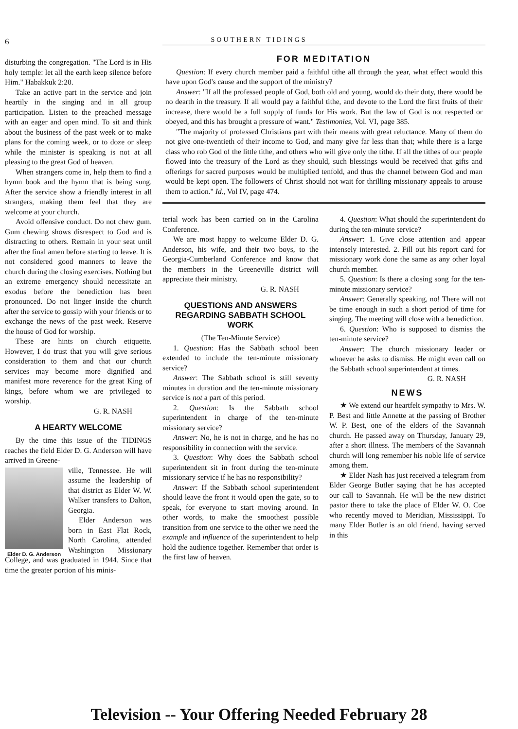6
SOUTHERN TIDINGS
disturbing the congregation. "The Lord is in His holy temple: let all the earth keep silence before Him." Habakkuk 2:20.
Take an active part in the service and join heartily in the singing and in all group participation. Listen to the preached message with an eager and open mind. To sit and think about the business of the past week or to make plans for the coming week, or to doze or sleep while the minister is speaking is not at all pleasing to the great God of heaven.
When strangers come in, help them to find a hymn book and the hymn that is being sung. After the service show a friendly interest in all strangers, making them feel that they are welcome at your church.
Avoid offensive conduct. Do not chew gum. Gum chewing shows disrespect to God and is distracting to others. Remain in your seat until after the final amen before starting to leave. It is not considered good manners to leave the church during the closing exercises. Nothing but an extreme emergency should necessitate an exodus before the benediction has been pronounced. Do not linger inside the church after the service to gossip with your friends or to exchange the news of the past week. Reserve the house of God for worship.
These are hints on church etiquette. However, I do trust that you will give serious consideration to them and that our church services may become more dignified and manifest more reverence for the great King of kings, before whom we are privileged to worship.
G. R. NASH
A HEARTY WELCOME
By the time this issue of the TIDINGS reaches the field Elder D. G. Anderson will have arrived in Greene-
Elder D. G. Anderson
ville, Tennessee. He will assume the leadership of that district as Elder W. W. Walker transfers to Dalton, Georgia.
Elder Anderson was born in East Flat Rock, North Carolina, attended Washington Missionary College, and was graduated in 1944. Since that time the greater portion of his minis-
FOR MEDITATION
Question: If every church member paid a faithful tithe all through the year, what effect would this have upon God's cause and the support of the ministry?
Answer: "If all the professed people of God, both old and young, would do their duty, there would be no dearth in the treasury. If all would pay a faithful tithe, and devote to the Lord the first fruits of their increase, there would be a full supply of funds for His work. But the law of God is not respected or obeyed, and this has brought a pressure of want." Testimonies, Vol. VI, page 385.
"The majority of professed Christians part with their means with great reluctance. Many of them do not give one-twentieth of their income to God, and many give far less than that; while there is a large class who rob God of the little tithe, and others who will give only the tithe. If all the tithes of our people flowed into the treasury of the Lord as they should, such blessings would be received that gifts and offerings for sacred purposes would be multiplied tenfold, and thus the channel between God and man would be kept open. The followers of Christ should not wait for thrilling missionary appeals to arouse them to action." Id., Vol IV, page 474.
terial work has been carried on in the Carolina Conference.
We are most happy to welcome Elder D. G. Anderson, his wife, and their two boys, to the Georgia-Cumberland Conference and know that the members in the Greeneville district will appreciate their ministry.
G. R. NASH
QUESTIONS AND ANSWERS REGARDING SABBATH SCHOOL WORK
(The Ten-Minute Service)
1. Question: Has the Sabbath school been extended to include the ten-minute missionary service?
Answer: The Sabbath school is still seventy minutes in duration and the ten-minute missionary service is not a part of this period.
2. Question: Is the Sabbath school superintendent in charge of the ten-minute missionary service?
Answer: No, he is not in charge, and he has no responsibility in connection with the service.
3. Question: Why does the Sabbath school superintendent sit in front during the ten-minute missionary service if he has no responsibility?
Answer: If the Sabbath school superintendent should leave the front it would open the gate, so to speak, for everyone to start moving around. In other words, to make the smoothest possible transition from one service to the other we need the example and influence of the superintendent to help hold the audience together. Remember that order is the first law of heaven.
4. Question: What should the superintendent do during the ten-minute service?
Answer: 1. Give close attention and appear intensely interested. 2. Fill out his report card for missionary work done the same as any other loyal church member.
5. Question: Is there a closing song for the ten-minute missionary service?
Answer: Generally speaking, no! There will not be time enough in such a short period of time for singing. The meeting will close with a benediction.
6. Question: Who is supposed to dismiss the ten-minute service?
Answer: The church missionary leader or whoever he asks to dismiss. He might even call on the Sabbath school superintendent at times.
G. R. NASH
NEWS
★ We extend our heartfelt sympathy to Mrs. W. P. Best and little Annette at the passing of Brother W. P. Best, one of the elders of the Savannah church. He passed away on Thursday, January 29, after a short illness. The members of the Savannah church will long remember his noble life of service among them.
★ Elder Nash has just received a telegram from Elder George Butler saying that he has accepted our call to Savannah. He will be the new district pastor there to take the place of Elder W. O. Coe who recently moved to Meridian, Mississippi. To many Elder Butler is an old friend, having served in this
Television -- Your Offering Needed February 28